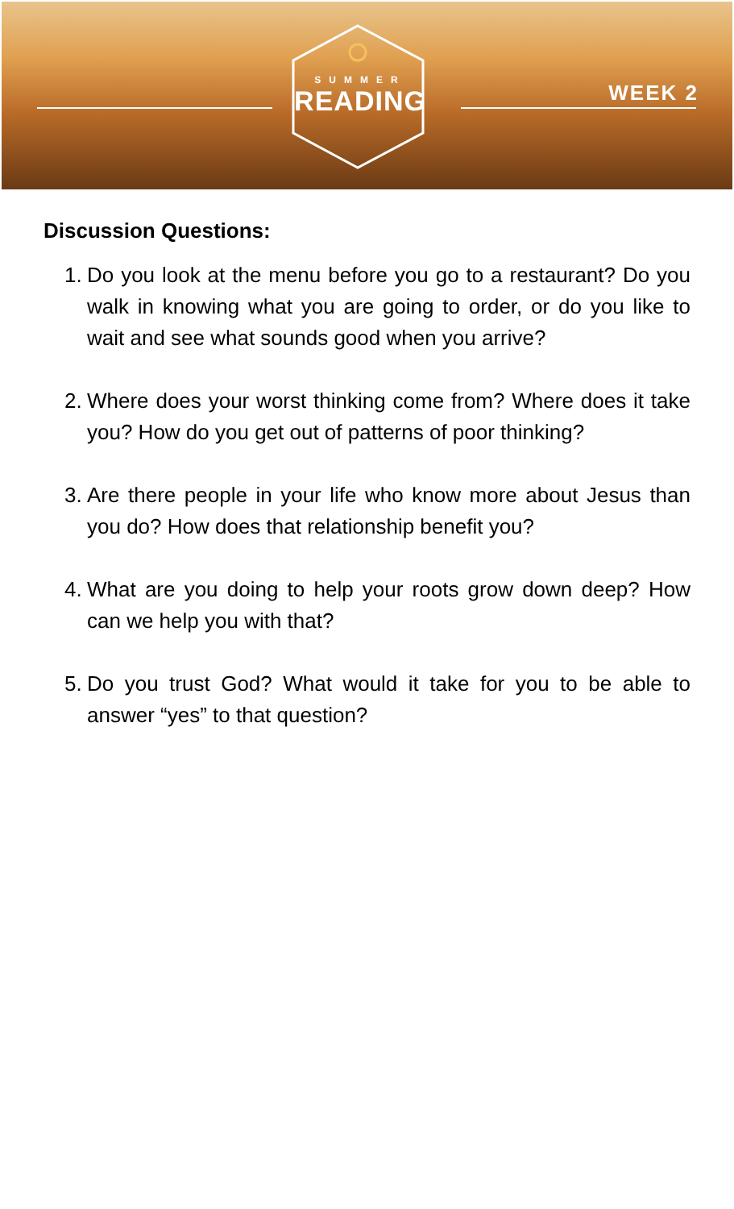SUMMER
READING
WEEK 2
Discussion Questions:
1. Do you look at the menu before you go to a restaurant? Do you walk in knowing what you are going to order, or do you like to wait and see what sounds good when you arrive?
2. Where does your worst thinking come from? Where does it take you? How do you get out of patterns of poor thinking?
3. Are there people in your life who know more about Jesus than you do? How does that relationship benefit you?
4. What are you doing to help your roots grow down deep? How can we help you with that?
5. Do you trust God? What would it take for you to be able to answer “yes” to that question?